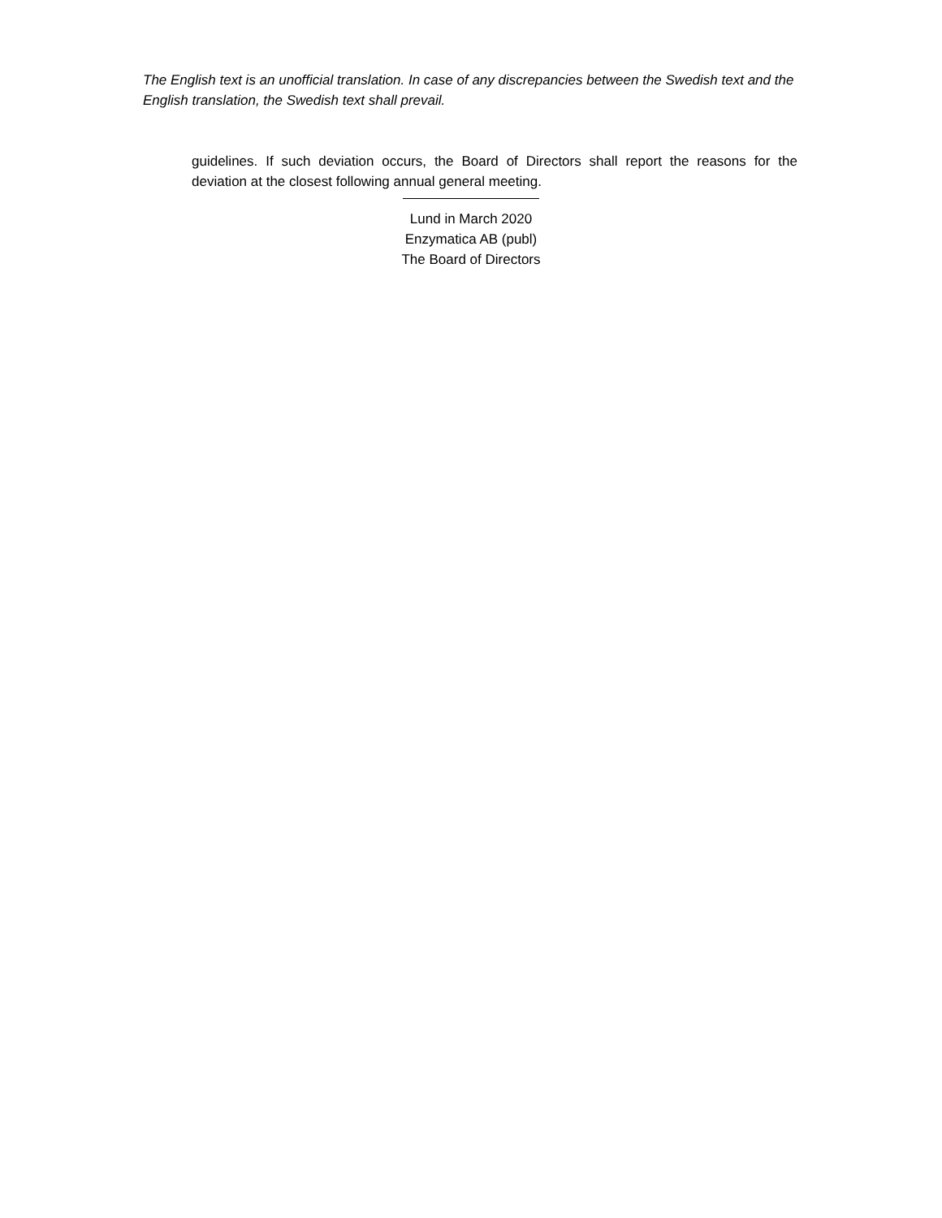The English text is an unofficial translation. In case of any discrepancies between the Swedish text and the English translation, the Swedish text shall prevail.
guidelines. If such deviation occurs, the Board of Directors shall report the reasons for the deviation at the closest following annual general meeting.
Lund in March 2020
Enzymatica AB (publ)
The Board of Directors